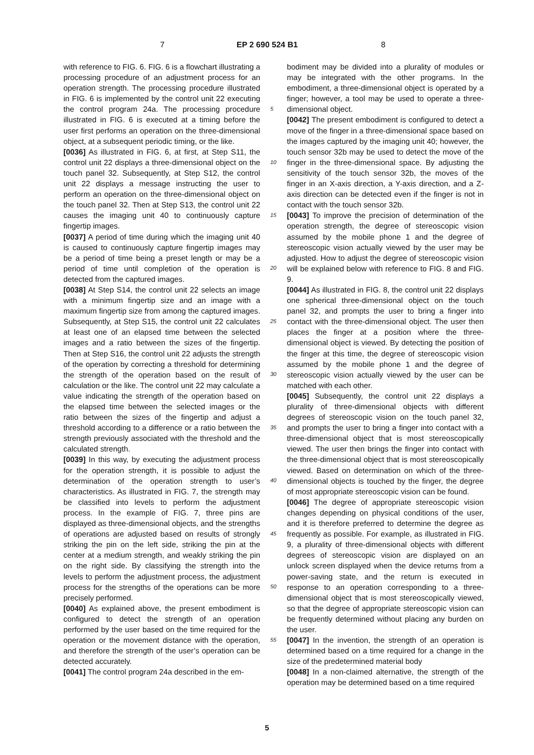7 EP 2 690 524 B1 8
with reference to FIG. 6. FIG. 6 is a flowchart illustrating a processing procedure of an adjustment process for an operation strength. The processing procedure illustrated in FIG. 6 is implemented by the control unit 22 executing the control program 24a. The processing procedure illustrated in FIG. 6 is executed at a timing before the user first performs an operation on the three-dimensional object, at a subsequent periodic timing, or the like.
[0036] As illustrated in FIG. 6, at first, at Step S11, the control unit 22 displays a three-dimensional object on the touch panel 32. Subsequently, at Step S12, the control unit 22 displays a message instructing the user to perform an operation on the three-dimensional object on the touch panel 32. Then at Step S13, the control unit 22 causes the imaging unit 40 to continuously capture fingertip images.
[0037] A period of time during which the imaging unit 40 is caused to continuously capture fingertip images may be a period of time being a preset length or may be a period of time until completion of the operation is detected from the captured images.
[0038] At Step S14, the control unit 22 selects an image with a minimum fingertip size and an image with a maximum fingertip size from among the captured images. Subsequently, at Step S15, the control unit 22 calculates at least one of an elapsed time between the selected images and a ratio between the sizes of the fingertip. Then at Step S16, the control unit 22 adjusts the strength of the operation by correcting a threshold for determining the strength of the operation based on the result of calculation or the like. The control unit 22 may calculate a value indicating the strength of the operation based on the elapsed time between the selected images or the ratio between the sizes of the fingertip and adjust a threshold according to a difference or a ratio between the strength previously associated with the threshold and the calculated strength.
[0039] In this way, by executing the adjustment process for the operation strength, it is possible to adjust the determination of the operation strength to user’s characteristics. As illustrated in FIG. 7, the strength may be classified into levels to perform the adjustment process. In the example of FIG. 7, three pins are displayed as three-dimensional objects, and the strengths of operations are adjusted based on results of strongly striking the pin on the left side, striking the pin at the center at a medium strength, and weakly striking the pin on the right side. By classifying the strength into the levels to perform the adjustment process, the adjustment process for the strengths of the operations can be more precisely performed.
[0040] As explained above, the present embodiment is configured to detect the strength of an operation performed by the user based on the time required for the operation or the movement distance with the operation, and therefore the strength of the user’s operation can be detected accurately.
[0041] The control program 24a described in the em-
bodiment may be divided into a plurality of modules or may be integrated with the other programs. In the embodiment, a three-dimensional object is operated by a finger; however, a tool may be used to operate a three-dimensional object.
[0042] The present embodiment is configured to detect a move of the finger in a three-dimensional space based on the images captured by the imaging unit 40; however, the touch sensor 32b may be used to detect the move of the finger in the three-dimensional space. By adjusting the sensitivity of the touch sensor 32b, the moves of the finger in an X-axis direction, a Y-axis direction, and a Z-axis direction can be detected even if the finger is not in contact with the touch sensor 32b.
[0043] To improve the precision of determination of the operation strength, the degree of stereoscopic vision assumed by the mobile phone 1 and the degree of stereoscopic vision actually viewed by the user may be adjusted. How to adjust the degree of stereoscopic vision will be explained below with reference to FIG. 8 and FIG. 9.
[0044] As illustrated in FIG. 8, the control unit 22 displays one spherical three-dimensional object on the touch panel 32, and prompts the user to bring a finger into contact with the three-dimensional object. The user then places the finger at a position where the three-dimensional object is viewed. By detecting the position of the finger at this time, the degree of stereoscopic vision assumed by the mobile phone 1 and the degree of stereoscopic vision actually viewed by the user can be matched with each other.
[0045] Subsequently, the control unit 22 displays a plurality of three-dimensional objects with different degrees of stereoscopic vision on the touch panel 32, and prompts the user to bring a finger into contact with a three-dimensional object that is most stereoscopically viewed. The user then brings the finger into contact with the three-dimensional object that is most stereoscopically viewed. Based on determination on which of the three-dimensional objects is touched by the finger, the degree of most appropriate stereoscopic vision can be found.
[0046] The degree of appropriate stereoscopic vision changes depending on physical conditions of the user, and it is therefore preferred to determine the degree as frequently as possible. For example, as illustrated in FIG. 9, a plurality of three-dimensional objects with different degrees of stereoscopic vision are displayed on an unlock screen displayed when the device returns from a power-saving state, and the return is executed in response to an operation corresponding to a three-dimensional object that is most stereoscopically viewed, so that the degree of appropriate stereoscopic vision can be frequently determined without placing any burden on the user.
[0047] In the invention, the strength of an operation is determined based on a time required for a change in the size of the predetermined material body
[0048] In a non-claimed alternative, the strength of the operation may be determined based on a time required
5
10
15
20
25
30
35
40
45
50
55
5